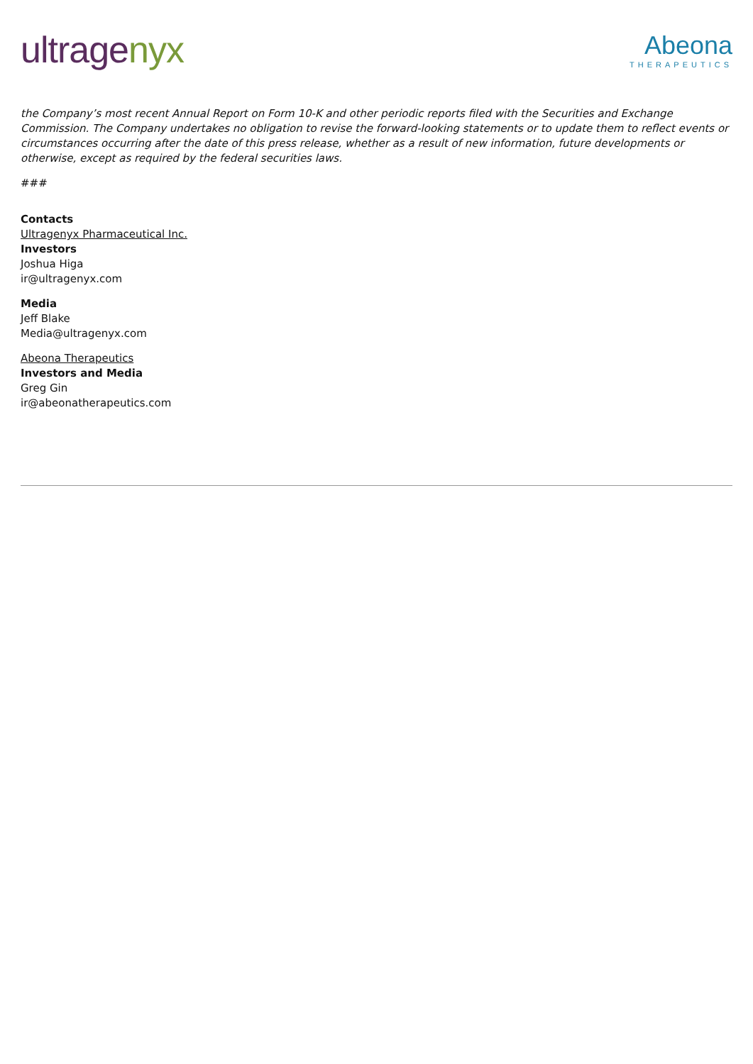ultragenyx
Abeona
THERAPEUTICS
the Company’s most recent Annual Report on Form 10-K and other periodic reports filed with the Securities and Exchange Commission. The Company undertakes no obligation to revise the forward-looking statements or to update them to reflect events or circumstances occurring after the date of this press release, whether as a result of new information, future developments or otherwise, except as required by the federal securities laws.
###
Contacts
Ultragenyx Pharmaceutical Inc.
Investors
Joshua Higa
ir@ultragenyx.com
Media
Jeff Blake
Media@ultragenyx.com
Abeona Therapeutics
Investors and Media
Greg Gin
ir@abeonatherapeutics.com